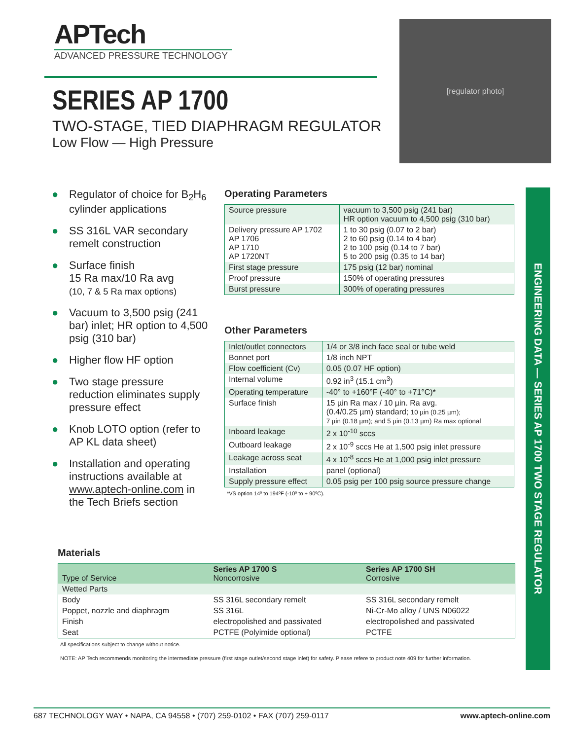APTech
ADVANCED PRESSURE TECHNOLOGY
SERIES AP 1700
TWO-STAGE, TIED DIAPHRAGM REGULATOR
Low Flow — High Pressure
[regulator photo]
ENGINEERING DATA — SERIES AP 1700 TWO STAGE REGULATOR
● Regulator of choice for B<sub>2</sub>H<sub>6</sub> cylinder applications
● SS 316L VAR secondary remelt construction
● Surface finish
15 Ra max/10 Ra avg
(10, 7 & 5 Ra max options)
● Vacuum to 3,500 psig (241 bar) inlet; HR option to 4,500 psig (310 bar)
● Higher flow HF option
● Two stage pressure reduction eliminates supply pressure effect
● Knob LOTO option (refer to AP KL data sheet)
● Installation and operating instructions available at www.aptech-online.com in the Tech Briefs section
Operating Parameters
| Source pressure | vacuum to 3,500 psig (241 bar) HR option vacuum to 4,500 psig (310 bar) |
| Delivery pressure AP 1702 AP 1706 AP 1710 AP 1720NT | 1 to 30 psig (0.07 to 2 bar) 2 to 60 psig (0.14 to 4 bar) 2 to 100 psig (0.14 to 7 bar) 5 to 200 psig (0.35 to 14 bar) |
| First stage pressure | 175 psig (12 bar) nominal |
| Proof pressure | 150% of operating pressures |
| Burst pressure | 300% of operating pressures |
Other Parameters
| Inlet/outlet connectors | 1/4 or 3/8 inch face seal or tube weld |
| Bonnet port | 1/8 inch NPT |
| Flow coefficient (Cv) | 0.05 (0.07 HF option) |
| Internal volume | 0.92 in<sup>3</sup> (15.1 cm<sup>3</sup>) |
| Operating temperature | -40° to +160°F (-40° to +71°C)* |
| Surface finish | 15 µin Ra max / 10 µin. Ra avg. (0.4/0.25 µm) standard; 10 µin (0.25 µm); 7 µin (0.18 µm); and 5 µin (0.13 µm) Ra max optional |
| Inboard leakage | 2 x 10<sup>-10</sup> sccs |
| Outboard leakage | 2 x 10<sup>-9</sup> sccs He at 1,500 psig inlet pressure |
| Leakage across seat | 4 x 10<sup>-8</sup> sccs He at 1,000 psig inlet pressure |
| Installation | panel (optional) |
| Supply pressure effect | 0.05 psig per 100 psig source pressure change |
*VS option 14º to 194ºF (-10º to + 90ºC).
Materials
| Type of Service | Series AP 1700 S Noncorrosive | Series AP 1700 SH Corrosive |
| --- | --- | --- |
| Wetted Parts | | |
| Body | SS 316L secondary remelt | SS 316L secondary remelt |
| Poppet, nozzle and diaphragm | SS 316L | Ni-Cr-Mo alloy / UNS N06022 |
| Finish | electropolished and passivated | electropolished and passivated |
| Seat | PCTFE (Polyimide optional) | PCTFE |
All specifications subject to change without notice.
NOTE: AP Tech recommends monitoring the intermediate pressure (first stage outlet/second stage inlet) for safety. Please refere to product note 409 for further information.
687 TECHNOLOGY WAY • NAPA, CA 94558 • (707) 259-0102 • FAX (707) 259-0117 www.aptech-online.com